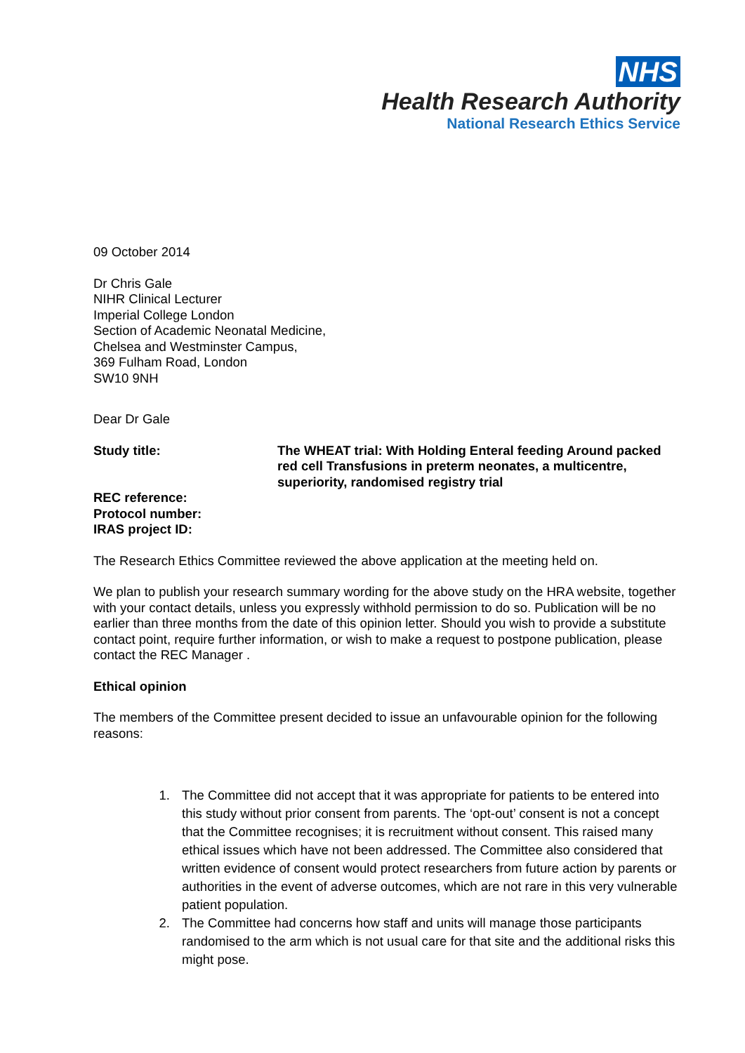NHS
Health Research Authority
National Research Ethics Service
09 October 2014
Dr Chris Gale
NIHR Clinical Lecturer
Imperial College London
Section of Academic Neonatal Medicine,
Chelsea and Westminster Campus,
369 Fulham Road, London
SW10 9NH
Dear Dr Gale
Study title: The WHEAT trial: With Holding Enteral feeding Around packed red cell Transfusions in preterm neonates, a multicentre, superiority, randomised registry trial
REC reference:
Protocol number:
IRAS project ID:
The Research Ethics Committee reviewed the above application at the meeting held on.
We plan to publish your research summary wording for the above study on the HRA website, together with your contact details, unless you expressly withhold permission to do so. Publication will be no earlier than three months from the date of this opinion letter. Should you wish to provide a substitute contact point, require further information, or wish to make a request to postpone publication, please contact the REC Manager .
Ethical opinion
The members of the Committee present decided to issue an unfavourable opinion for the following reasons:
1. The Committee did not accept that it was appropriate for patients to be entered into this study without prior consent from parents. The ‘opt-out’ consent is not a concept that the Committee recognises; it is recruitment without consent. This raised many ethical issues which have not been addressed. The Committee also considered that written evidence of consent would protect researchers from future action by parents or authorities in the event of adverse outcomes, which are not rare in this very vulnerable patient population.
2. The Committee had concerns how staff and units will manage those participants randomised to the arm which is not usual care for that site and the additional risks this might pose.